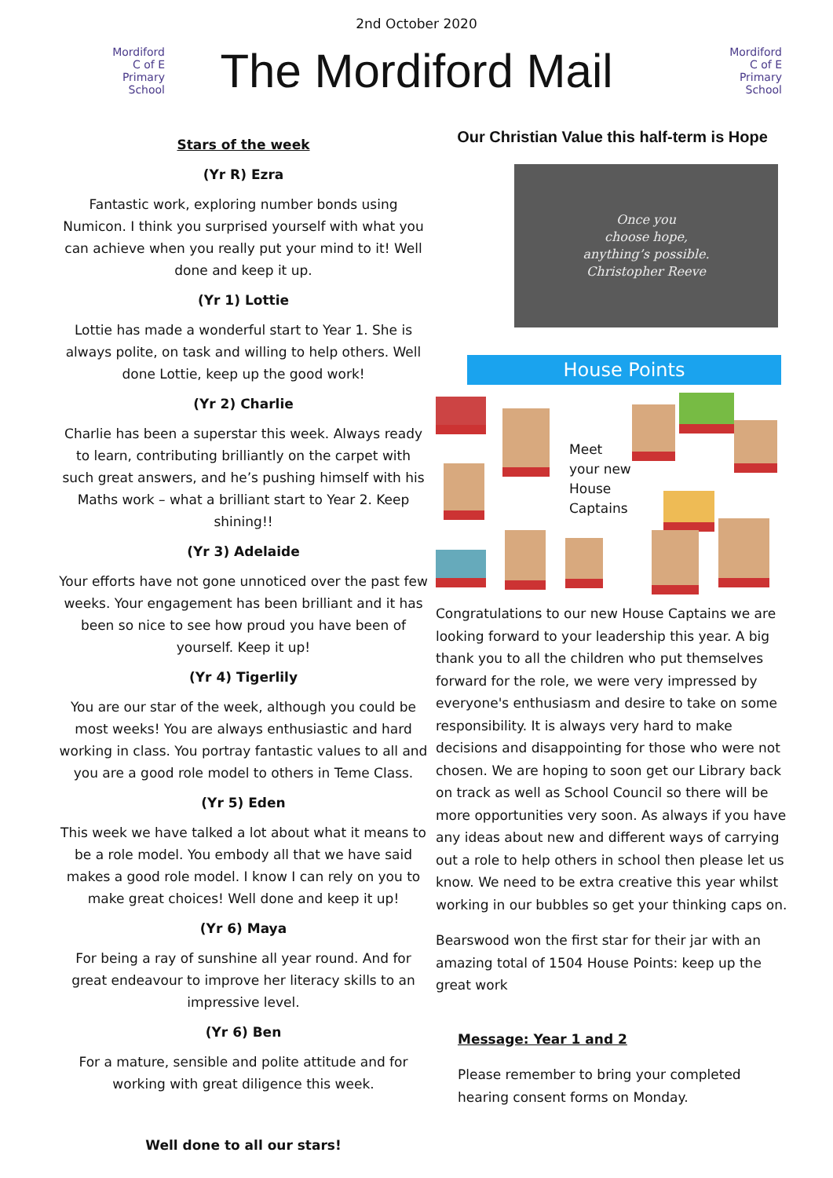2nd October 2020
Mordiford
C of E
Primary
School
The Mordiford Mail
Mordiford
C of E
Primary
School
Stars of the week
(Yr R) Ezra
Fantastic work, exploring number bonds using Numicon. I think you surprised yourself with what you can achieve when you really put your mind to it! Well done and keep it up.
(Yr 1) Lottie
Lottie has made a wonderful start to Year 1. She is always polite, on task and willing to help others. Well done Lottie, keep up the good work!
(Yr 2) Charlie
Charlie has been a superstar this week. Always ready to learn, contributing brilliantly on the carpet with such great answers, and he’s pushing himself with his Maths work – what a brilliant start to Year 2. Keep shining!!
(Yr 3) Adelaide
Your efforts have not gone unnoticed over the past few weeks. Your engagement has been brilliant and it has been so nice to see how proud you have been of yourself. Keep it up!
(Yr 4) Tigerlily
You are our star of the week, although you could be most weeks! You are always enthusiastic and hard working in class. You portray fantastic values to all and you are a good role model to others in Teme Class.
(Yr 5) Eden
This week we have talked a lot about what it means to be a role model. You embody all that we have said makes a good role model. I know I can rely on you to make great choices! Well done and keep it up!
(Yr 6) Maya
For being a ray of sunshine all year round. And for great endeavour to improve her literacy skills to an impressive level.
(Yr 6) Ben
For a mature, sensible and polite attitude and for working with great diligence this week.
Well done to all our stars!
Our Christian Value this half-term is Hope
Once you
choose hope,
anything’s possible.
Christopher Reeve
House Points
Meet
your new
House
Captains
Congratulations to our new House Captains we are looking forward to your leadership this year. A big thank you to all the children who put themselves forward for the role, we were very impressed by everyone's enthusiasm and desire to take on some responsibility. It is always very hard to make decisions and disappointing for those who were not chosen. We are hoping to soon get our Library back on track as well as School Council so there will be more opportunities very soon. As always if you have any ideas about new and different ways of carrying out a role to help others in school then please let us know. We need to be extra creative this year whilst working in our bubbles so get your thinking caps on.
Bearswood won the first star for their jar with an amazing total of 1504 House Points: keep up the great work
Message: Year 1 and 2
Please remember to bring your completed hearing consent forms on Monday.